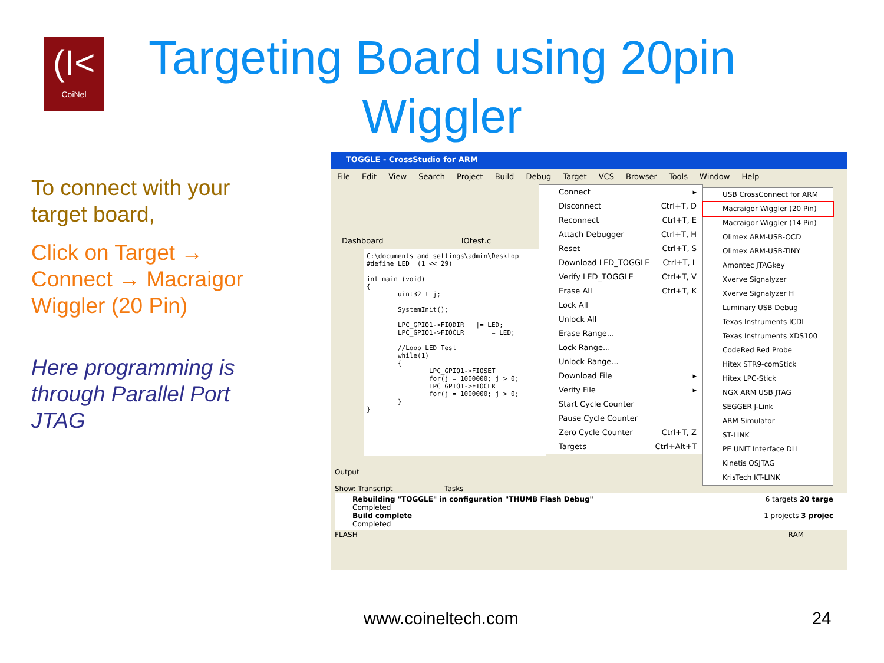(I<
CoiNel
Targeting Board using 20pin Wiggler
To connect with your target board,
Click on Target → Connect → Macraigor Wiggler (20 Pin)
Here programming is through Parallel Port JTAG
TOGGLE - CrossStudio for ARM
File Edit View Search Project Build Debug Target VCS Browser Tools Window Help
Dashboard IOtest.c
C:\documents and settings\admin\Desktop #define LED (1 << 29) int main (void) { uint32_t j; SystemInit(); LPC_GPIO1->FIODIR |= LED; LPC_GPIO1->FIOCLR = LED; //Loop LED Test while(1) { LPC_GPIO1->FIOSET for(j = 1000000; j > 0; LPC_GPIO1->FIOCLR for(j = 1000000; j > 0; } }
Connect ▸
Disconnect Ctrl+T, D
Reconnect Ctrl+T, E
Attach Debugger Ctrl+T, H
Reset Ctrl+T, S
Download LED_TOGGLE Ctrl+T, L
Verify LED_TOGGLE Ctrl+T, V
Erase All Ctrl+T, K
Lock All
Unlock All
Erase Range...
Lock Range...
Unlock Range...
Download File ▸
Verify File ▸
Start Cycle Counter
Pause Cycle Counter
Zero Cycle Counter Ctrl+T, Z
Targets Ctrl+Alt+T
USB CrossConnect for ARM
Macraigor Wiggler (20 Pin)
Macraigor Wiggler (14 Pin)
Olimex ARM-USB-OCD
Olimex ARM-USB-TINY
Amontec JTAGkey
Xverve Signalyzer
Xverve Signalyzer H
Luminary USB Debug
Texas Instruments ICDI
Texas Instruments XDS100
CodeRed Red Probe
Hitex STR9-comStick
Hitex LPC-Stick
NGX ARM USB JTAG
SEGGER J-Link
ARM Simulator
ST-LINK
PE UNIT Interface DLL
Kinetis OSJTAG
KrisTech KT-LINK
Output
Show: Transcript Tasks
Rebuilding "TOGGLE" in configuration "THUMB Flash Debug" 6 targets 20 targe
Completed
Build complete 1 projects 3 projec
Completed
FLASH RAM
www.coineltech.com 24